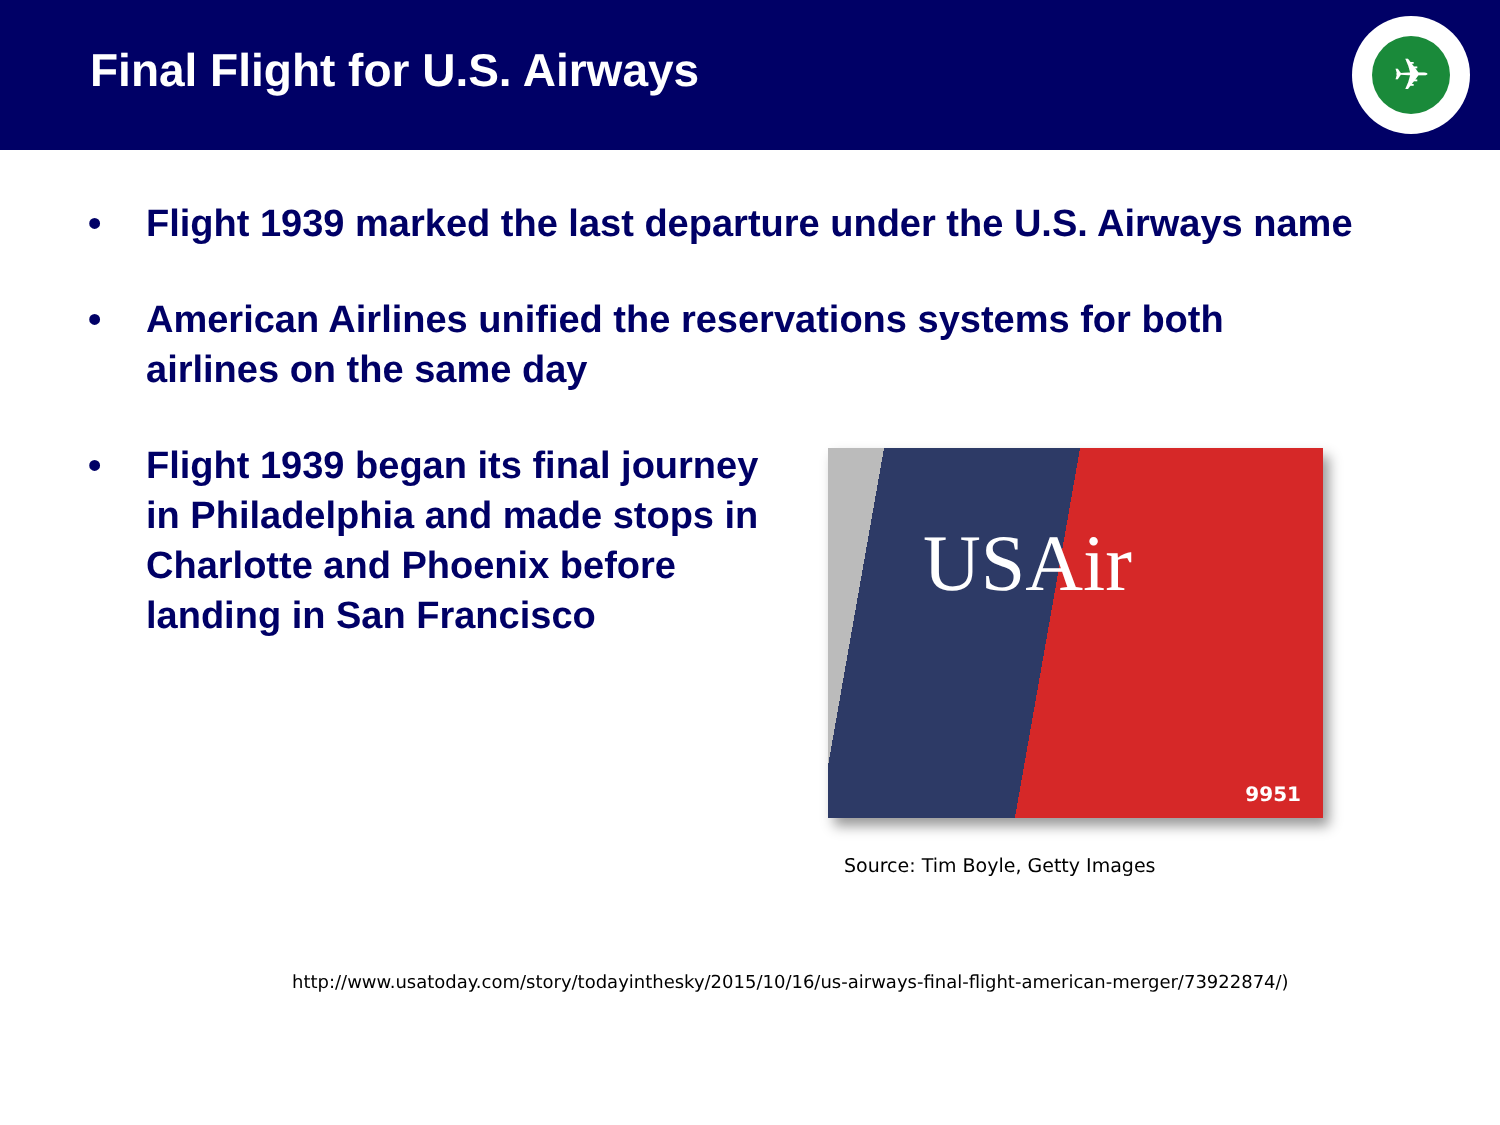Final Flight for U.S. Airways
✈
• Flight 1939 marked the last departure under the U.S. Airways name
• American Airlines unified the reservations systems for both airlines on the same day
• Flight 1939 began its final journey in Philadelphia and made stops in Charlotte and Phoenix before landing in San Francisco
USAir
9951
Source: Tim Boyle, Getty Images
http://www.usatoday.com/story/todayinthesky/2015/10/16/us-airways-final-flight-american-merger/73922874/)